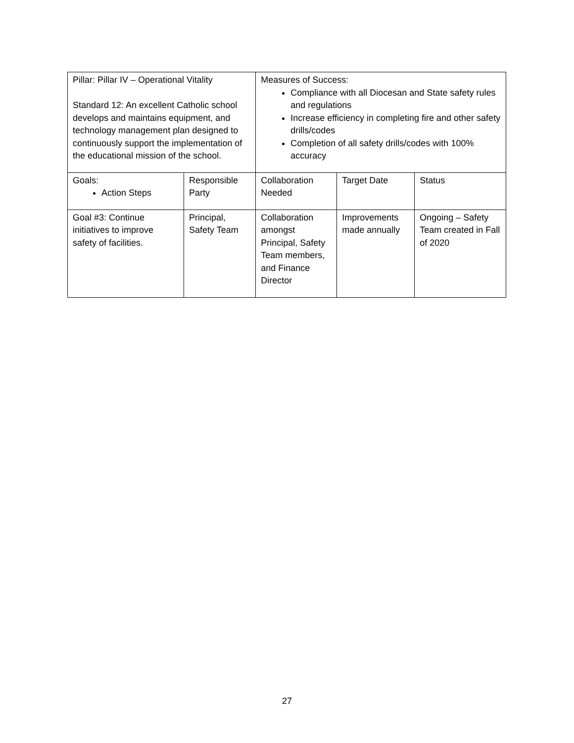| Pillar: Pillar IV – Operational Vitality Standard 12: An excellent Catholic school develops and maintains equipment, and technology management plan designed to continuously support the implementation of the educational mission of the school. | | Measures of Success: Compliance with all Diocesan and State safety rules and regulations Increase efficiency in completing fire and other safety drills/codes Completion of all safety drills/codes with 100% accuracy | | |
| Goals: Action Steps | Responsible Party | Collaboration Needed | Target Date | Status |
| Goal #3: Continue initiatives to improve safety of facilities. | Principal, Safety Team | Collaboration amongst Principal, Safety Team members, and Finance Director | Improvements made annually | Ongoing – Safety Team created in Fall of 2020 |
27